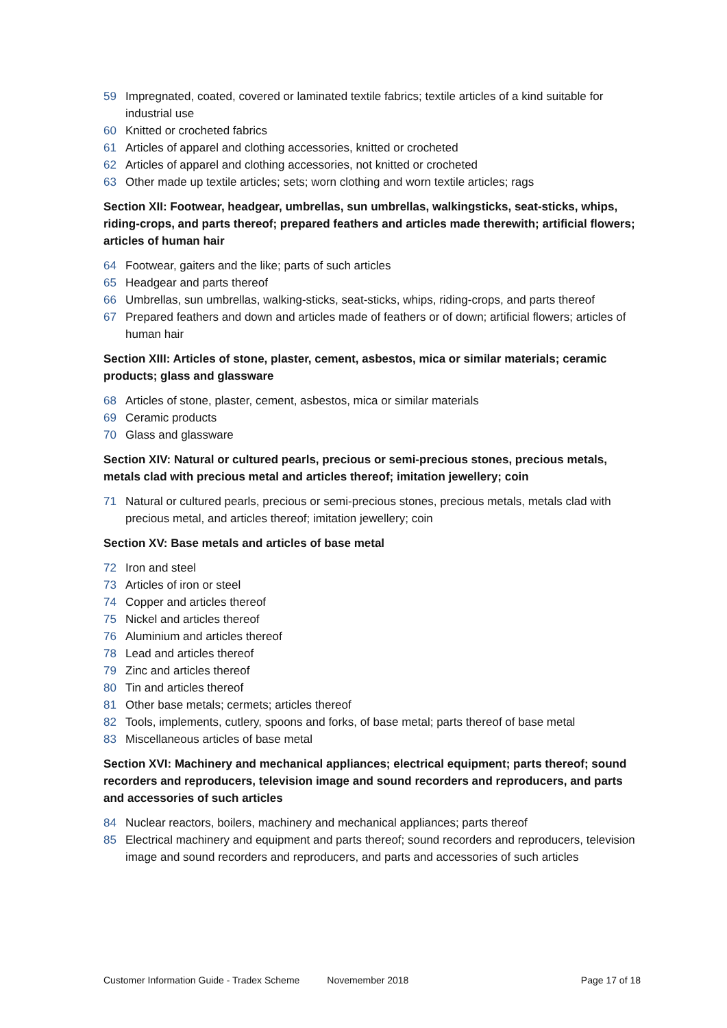59 Impregnated, coated, covered or laminated textile fabrics; textile articles of a kind suitable for industrial use
60 Knitted or crocheted fabrics
61 Articles of apparel and clothing accessories, knitted or crocheted
62 Articles of apparel and clothing accessories, not knitted or crocheted
63 Other made up textile articles; sets; worn clothing and worn textile articles; rags
Section XII: Footwear, headgear, umbrellas, sun umbrellas, walkingsticks, seat-sticks, whips, riding-crops, and parts thereof; prepared feathers and articles made therewith; artificial flowers; articles of human hair
64 Footwear, gaiters and the like; parts of such articles
65 Headgear and parts thereof
66 Umbrellas, sun umbrellas, walking-sticks, seat-sticks, whips, riding-crops, and parts thereof
67 Prepared feathers and down and articles made of feathers or of down; artificial flowers; articles of human hair
Section XIII: Articles of stone, plaster, cement, asbestos, mica or similar materials; ceramic products; glass and glassware
68 Articles of stone, plaster, cement, asbestos, mica or similar materials
69 Ceramic products
70 Glass and glassware
Section XIV: Natural or cultured pearls, precious or semi-precious stones, precious metals, metals clad with precious metal and articles thereof; imitation jewellery; coin
71 Natural or cultured pearls, precious or semi-precious stones, precious metals, metals clad with precious metal, and articles thereof; imitation jewellery; coin
Section XV: Base metals and articles of base metal
72 Iron and steel
73 Articles of iron or steel
74 Copper and articles thereof
75 Nickel and articles thereof
76 Aluminium and articles thereof
78 Lead and articles thereof
79 Zinc and articles thereof
80 Tin and articles thereof
81 Other base metals; cermets; articles thereof
82 Tools, implements, cutlery, spoons and forks, of base metal; parts thereof of base metal
83 Miscellaneous articles of base metal
Section XVI: Machinery and mechanical appliances; electrical equipment; parts thereof; sound recorders and reproducers, television image and sound recorders and reproducers, and parts and accessories of such articles
84 Nuclear reactors, boilers, machinery and mechanical appliances; parts thereof
85 Electrical machinery and equipment and parts thereof; sound recorders and reproducers, television image and sound recorders and reproducers, and parts and accessories of such articles
Customer Information Guide - Tradex Scheme Novemember 2018 Page 17 of 18